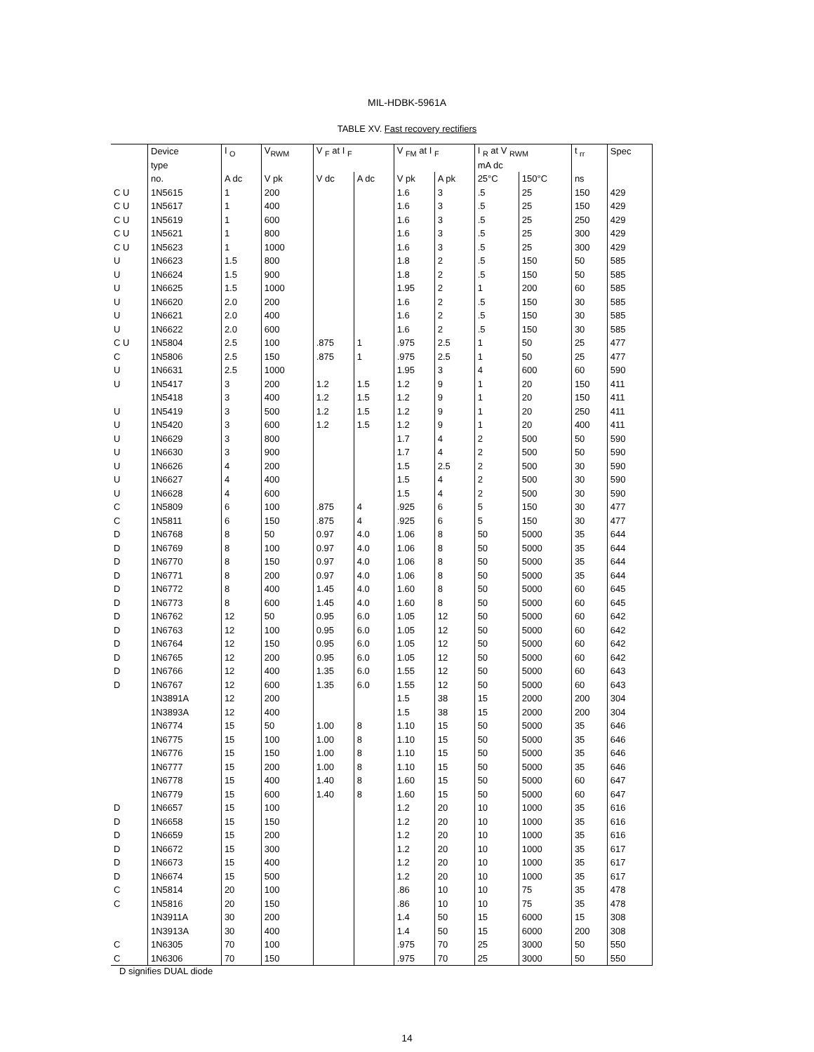MIL-HDBK-5961A
TABLE XV. Fast recovery rectifiers
| | Device | I <sub>O</sub> | V<sub>RWM</sub> | V <sub>F</sub> at I <sub>F</sub> | | V <sub>FM</sub> at I <sub>F</sub> | | I <sub>R</sub> at V <sub>RWM</sub> | | t <sub>rr</sub> | Spec |
| --- | --- | --- | --- | --- | --- | --- | --- | --- | --- | --- | --- |
| | type | | | | | | | mA dc | | | |
| | no. | A dc | V pk | V dc | A dc | V pk | A pk | 25°C | 150°C | ns | |
| C U | 1N5615 | 1 | 200 | | | 1.6 | 3 | .5 | 25 | 150 | 429 |
| C U | 1N5617 | 1 | 400 | | | 1.6 | 3 | .5 | 25 | 150 | 429 |
| C U | 1N5619 | 1 | 600 | | | 1.6 | 3 | .5 | 25 | 250 | 429 |
| C U | 1N5621 | 1 | 800 | | | 1.6 | 3 | .5 | 25 | 300 | 429 |
| C U | 1N5623 | 1 | 1000 | | | 1.6 | 3 | .5 | 25 | 300 | 429 |
| U | 1N6623 | 1.5 | 800 | | | 1.8 | 2 | .5 | 150 | 50 | 585 |
| U | 1N6624 | 1.5 | 900 | | | 1.8 | 2 | .5 | 150 | 50 | 585 |
| U | 1N6625 | 1.5 | 1000 | | | 1.95 | 2 | 1 | 200 | 60 | 585 |
| U | 1N6620 | 2.0 | 200 | | | 1.6 | 2 | .5 | 150 | 30 | 585 |
| U | 1N6621 | 2.0 | 400 | | | 1.6 | 2 | .5 | 150 | 30 | 585 |
| U | 1N6622 | 2.0 | 600 | | | 1.6 | 2 | .5 | 150 | 30 | 585 |
| C U | 1N5804 | 2.5 | 100 | .875 | 1 | .975 | 2.5 | 1 | 50 | 25 | 477 |
| C | 1N5806 | 2.5 | 150 | .875 | 1 | .975 | 2.5 | 1 | 50 | 25 | 477 |
| U | 1N6631 | 2.5 | 1000 | | | 1.95 | 3 | 4 | 600 | 60 | 590 |
| U | 1N5417 | 3 | 200 | 1.2 | 1.5 | 1.2 | 9 | 1 | 20 | 150 | 411 |
| | 1N5418 | 3 | 400 | 1.2 | 1.5 | 1.2 | 9 | 1 | 20 | 150 | 411 |
| U | 1N5419 | 3 | 500 | 1.2 | 1.5 | 1.2 | 9 | 1 | 20 | 250 | 411 |
| U | 1N5420 | 3 | 600 | 1.2 | 1.5 | 1.2 | 9 | 1 | 20 | 400 | 411 |
| U | 1N6629 | 3 | 800 | | | 1.7 | 4 | 2 | 500 | 50 | 590 |
| U | 1N6630 | 3 | 900 | | | 1.7 | 4 | 2 | 500 | 50 | 590 |
| U | 1N6626 | 4 | 200 | | | 1.5 | 2.5 | 2 | 500 | 30 | 590 |
| U | 1N6627 | 4 | 400 | | | 1.5 | 4 | 2 | 500 | 30 | 590 |
| U | 1N6628 | 4 | 600 | | | 1.5 | 4 | 2 | 500 | 30 | 590 |
| C | 1N5809 | 6 | 100 | .875 | 4 | .925 | 6 | 5 | 150 | 30 | 477 |
| C | 1N5811 | 6 | 150 | .875 | 4 | .925 | 6 | 5 | 150 | 30 | 477 |
| D | 1N6768 | 8 | 50 | 0.97 | 4.0 | 1.06 | 8 | 50 | 5000 | 35 | 644 |
| D | 1N6769 | 8 | 100 | 0.97 | 4.0 | 1.06 | 8 | 50 | 5000 | 35 | 644 |
| D | 1N6770 | 8 | 150 | 0.97 | 4.0 | 1.06 | 8 | 50 | 5000 | 35 | 644 |
| D | 1N6771 | 8 | 200 | 0.97 | 4.0 | 1.06 | 8 | 50 | 5000 | 35 | 644 |
| D | 1N6772 | 8 | 400 | 1.45 | 4.0 | 1.60 | 8 | 50 | 5000 | 60 | 645 |
| D | 1N6773 | 8 | 600 | 1.45 | 4.0 | 1.60 | 8 | 50 | 5000 | 60 | 645 |
| D | 1N6762 | 12 | 50 | 0.95 | 6.0 | 1.05 | 12 | 50 | 5000 | 60 | 642 |
| D | 1N6763 | 12 | 100 | 0.95 | 6.0 | 1.05 | 12 | 50 | 5000 | 60 | 642 |
| D | 1N6764 | 12 | 150 | 0.95 | 6.0 | 1.05 | 12 | 50 | 5000 | 60 | 642 |
| D | 1N6765 | 12 | 200 | 0.95 | 6.0 | 1.05 | 12 | 50 | 5000 | 60 | 642 |
| D | 1N6766 | 12 | 400 | 1.35 | 6.0 | 1.55 | 12 | 50 | 5000 | 60 | 643 |
| D | 1N6767 | 12 | 600 | 1.35 | 6.0 | 1.55 | 12 | 50 | 5000 | 60 | 643 |
| | 1N3891A | 12 | 200 | | | 1.5 | 38 | 15 | 2000 | 200 | 304 |
| | 1N3893A | 12 | 400 | | | 1.5 | 38 | 15 | 2000 | 200 | 304 |
| | 1N6774 | 15 | 50 | 1.00 | 8 | 1.10 | 15 | 50 | 5000 | 35 | 646 |
| | 1N6775 | 15 | 100 | 1.00 | 8 | 1.10 | 15 | 50 | 5000 | 35 | 646 |
| | 1N6776 | 15 | 150 | 1.00 | 8 | 1.10 | 15 | 50 | 5000 | 35 | 646 |
| | 1N6777 | 15 | 200 | 1.00 | 8 | 1.10 | 15 | 50 | 5000 | 35 | 646 |
| | 1N6778 | 15 | 400 | 1.40 | 8 | 1.60 | 15 | 50 | 5000 | 60 | 647 |
| | 1N6779 | 15 | 600 | 1.40 | 8 | 1.60 | 15 | 50 | 5000 | 60 | 647 |
| D | 1N6657 | 15 | 100 | | | 1.2 | 20 | 10 | 1000 | 35 | 616 |
| D | 1N6658 | 15 | 150 | | | 1.2 | 20 | 10 | 1000 | 35 | 616 |
| D | 1N6659 | 15 | 200 | | | 1.2 | 20 | 10 | 1000 | 35 | 616 |
| D | 1N6672 | 15 | 300 | | | 1.2 | 20 | 10 | 1000 | 35 | 617 |
| D | 1N6673 | 15 | 400 | | | 1.2 | 20 | 10 | 1000 | 35 | 617 |
| D | 1N6674 | 15 | 500 | | | 1.2 | 20 | 10 | 1000 | 35 | 617 |
| C | 1N5814 | 20 | 100 | | | .86 | 10 | 10 | 75 | 35 | 478 |
| C | 1N5816 | 20 | 150 | | | .86 | 10 | 10 | 75 | 35 | 478 |
| | 1N3911A | 30 | 200 | | | 1.4 | 50 | 15 | 6000 | 15 | 308 |
| | 1N3913A | 30 | 400 | | | 1.4 | 50 | 15 | 6000 | 200 | 308 |
| C | 1N6305 | 70 | 100 | | | .975 | 70 | 25 | 3000 | 50 | 550 |
| C | 1N6306 | 70 | 150 | | | .975 | 70 | 25 | 3000 | 50 | 550 |
D signifies DUAL diode
14